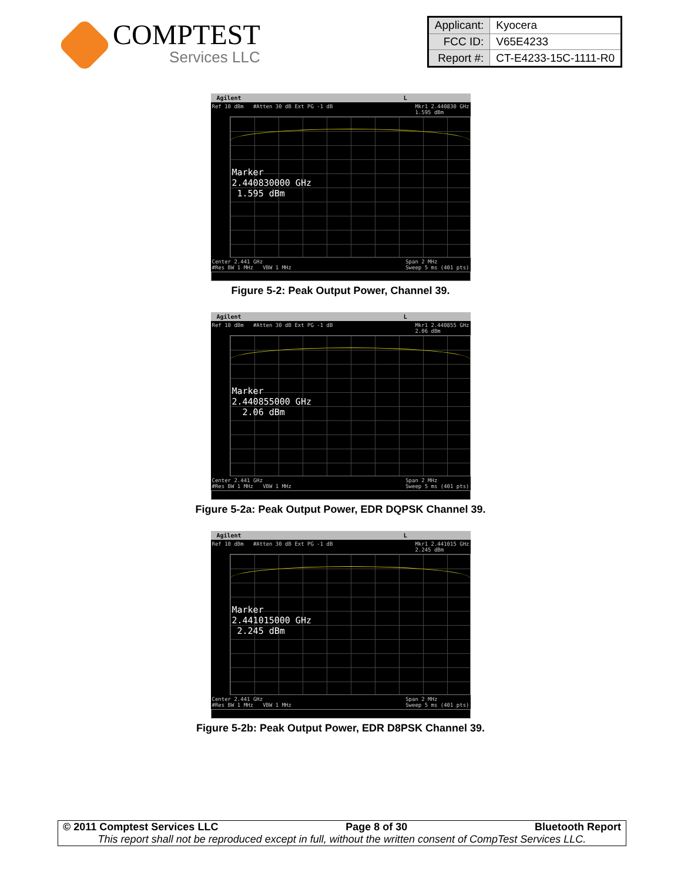COMPTEST
Services LLC
| Applicant: | Kyocera |
| FCC ID: | V65E4233 |
| Report #: | CT-E4233-15C-1111-R0 |
Agilent L
Ref 10 dBm #Atten 30 dB Ext PG -1 dB Mkr1 2.440830 GHz
1.595 dBm
Marker
2.440830000 GHz
1.595 dBm
Center 2.441 GHz
#Res BW 1 MHz VBW 1 MHz Span 2 MHz
Sweep 5 ms (401 pts)
Figure 5-2: Peak Output Power, Channel 39.
Agilent L
Ref 10 dBm #Atten 30 dB Ext PG -1 dB Mkr1 2.440855 GHz
2.06 dBm
Marker
2.440855000 GHz
2.06 dBm
Center 2.441 GHz
#Res BW 1 MHz VBW 1 MHz Span 2 MHz
Sweep 5 ms (401 pts)
Figure 5-2a: Peak Output Power, EDR DQPSK Channel 39.
Agilent L
Ref 10 dBm #Atten 30 dB Ext PG -1 dB Mkr1 2.441015 GHz
2.245 dBm
Marker
2.441015000 GHz
2.245 dBm
Center 2.441 GHz
#Res BW 1 MHz VBW 1 MHz Span 2 MHz
Sweep 5 ms (401 pts)
Figure 5-2b: Peak Output Power, EDR D8PSK Channel 39.
© 2011 Comptest Services LLC Page 8 of 30 Bluetooth Report
This report shall not be reproduced except in full, without the written consent of CompTest Services LLC.